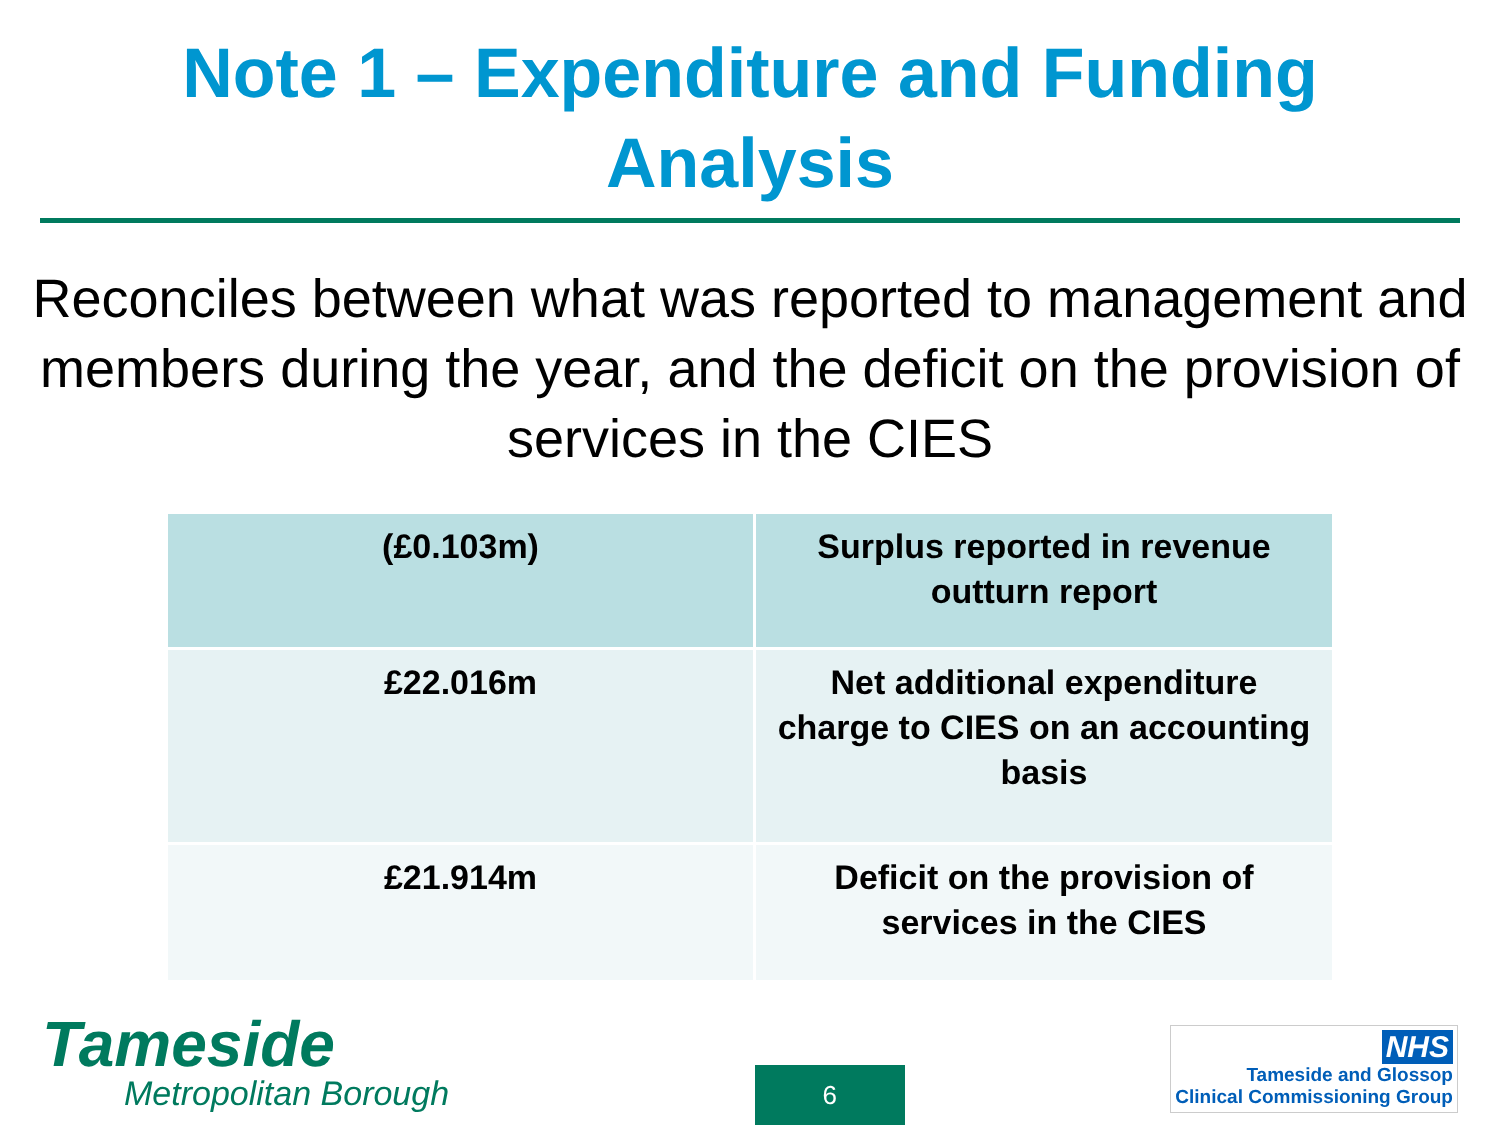Note 1 – Expenditure and Funding
Analysis
Reconciles between what was reported to management and members during the year, and the deficit on the provision of services in the CIES
| (£0.103m) | Surplus reported in revenue outturn report |
| £22.016m | Net additional expenditure charge to CIES on an accounting basis |
| £21.914m | Deficit on the provision of services in the CIES |
Tameside
Metropolitan Borough
6
NHS
Tameside and Glossop
Clinical Commissioning Group